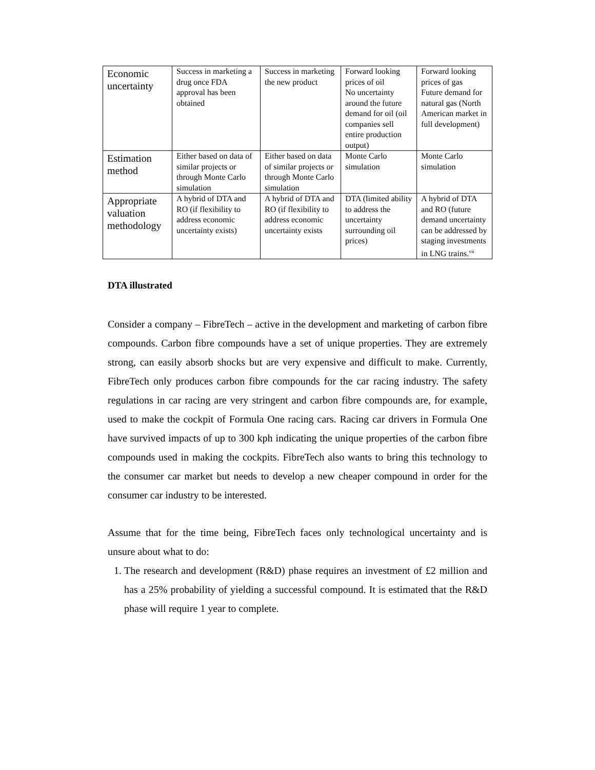| Economic uncertainty | Success in marketing a drug once FDA approval has been obtained | Success in marketing the new product | Forward looking prices of oil No uncertainty around the future demand for oil (oil companies sell entire production output) | Forward looking prices of gas Future demand for natural gas (North American market in full development) |
| Estimation method | Either based on data of similar projects or through Monte Carlo simulation | Either based on data of similar projects or through Monte Carlo simulation | Monte Carlo simulation | Monte Carlo simulation |
| Appropriate valuation methodology | A hybrid of DTA and RO (if flexibility to address economic uncertainty exists) | A hybrid of DTA and RO (if flexibility to address economic uncertainty exists | DTA (limited ability to address the uncertainty surrounding oil prices) | A hybrid of DTA and RO (future demand uncertainty can be addressed by staging investments in LNG trains.<sup>vii</sup> |
DTA illustrated
Consider a company – FibreTech – active in the development and marketing of carbon fibre compounds. Carbon fibre compounds have a set of unique properties. They are extremely strong, can easily absorb shocks but are very expensive and difficult to make. Currently, FibreTech only produces carbon fibre compounds for the car racing industry. The safety regulations in car racing are very stringent and carbon fibre compounds are, for example, used to make the cockpit of Formula One racing cars. Racing car drivers in Formula One have survived impacts of up to 300 kph indicating the unique properties of the carbon fibre compounds used in making the cockpits. FibreTech also wants to bring this technology to the consumer car market but needs to develop a new cheaper compound in order for the consumer car industry to be interested.
Assume that for the time being, FibreTech faces only technological uncertainty and is unsure about what to do:
1. The research and development (R&D) phase requires an investment of £2 million and has a 25% probability of yielding a successful compound. It is estimated that the R&D phase will require 1 year to complete.